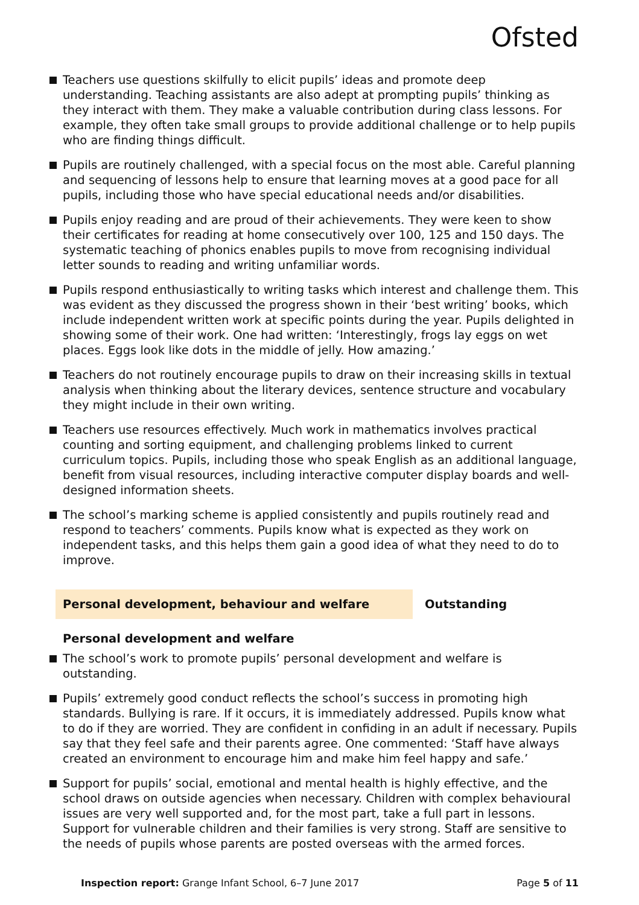Ofsted
Teachers use questions skilfully to elicit pupils’ ideas and promote deep understanding. Teaching assistants are also adept at prompting pupils’ thinking as they interact with them. They make a valuable contribution during class lessons. For example, they often take small groups to provide additional challenge or to help pupils who are finding things difficult.
Pupils are routinely challenged, with a special focus on the most able. Careful planning and sequencing of lessons help to ensure that learning moves at a good pace for all pupils, including those who have special educational needs and/or disabilities.
Pupils enjoy reading and are proud of their achievements. They were keen to show their certificates for reading at home consecutively over 100, 125 and 150 days. The systematic teaching of phonics enables pupils to move from recognising individual letter sounds to reading and writing unfamiliar words.
Pupils respond enthusiastically to writing tasks which interest and challenge them. This was evident as they discussed the progress shown in their ‘best writing’ books, which include independent written work at specific points during the year. Pupils delighted in showing some of their work. One had written: ‘Interestingly, frogs lay eggs on wet places. Eggs look like dots in the middle of jelly. How amazing.’
Teachers do not routinely encourage pupils to draw on their increasing skills in textual analysis when thinking about the literary devices, sentence structure and vocabulary they might include in their own writing.
Teachers use resources effectively. Much work in mathematics involves practical counting and sorting equipment, and challenging problems linked to current curriculum topics. Pupils, including those who speak English as an additional language, benefit from visual resources, including interactive computer display boards and well-designed information sheets.
The school’s marking scheme is applied consistently and pupils routinely read and respond to teachers’ comments. Pupils know what is expected as they work on independent tasks, and this helps them gain a good idea of what they need to do to improve.
Personal development, behaviour and welfare Outstanding
Personal development and welfare
The school’s work to promote pupils’ personal development and welfare is outstanding.
Pupils’ extremely good conduct reflects the school’s success in promoting high standards. Bullying is rare. If it occurs, it is immediately addressed. Pupils know what to do if they are worried. They are confident in confiding in an adult if necessary. Pupils say that they feel safe and their parents agree. One commented: ‘Staff have always created an environment to encourage him and make him feel happy and safe.’
Support for pupils’ social, emotional and mental health is highly effective, and the school draws on outside agencies when necessary. Children with complex behavioural issues are very well supported and, for the most part, take a full part in lessons. Support for vulnerable children and their families is very strong. Staff are sensitive to the needs of pupils whose parents are posted overseas with the armed forces.
Inspection report: Grange Infant School, 6–7 June 2017
Page 5 of 11